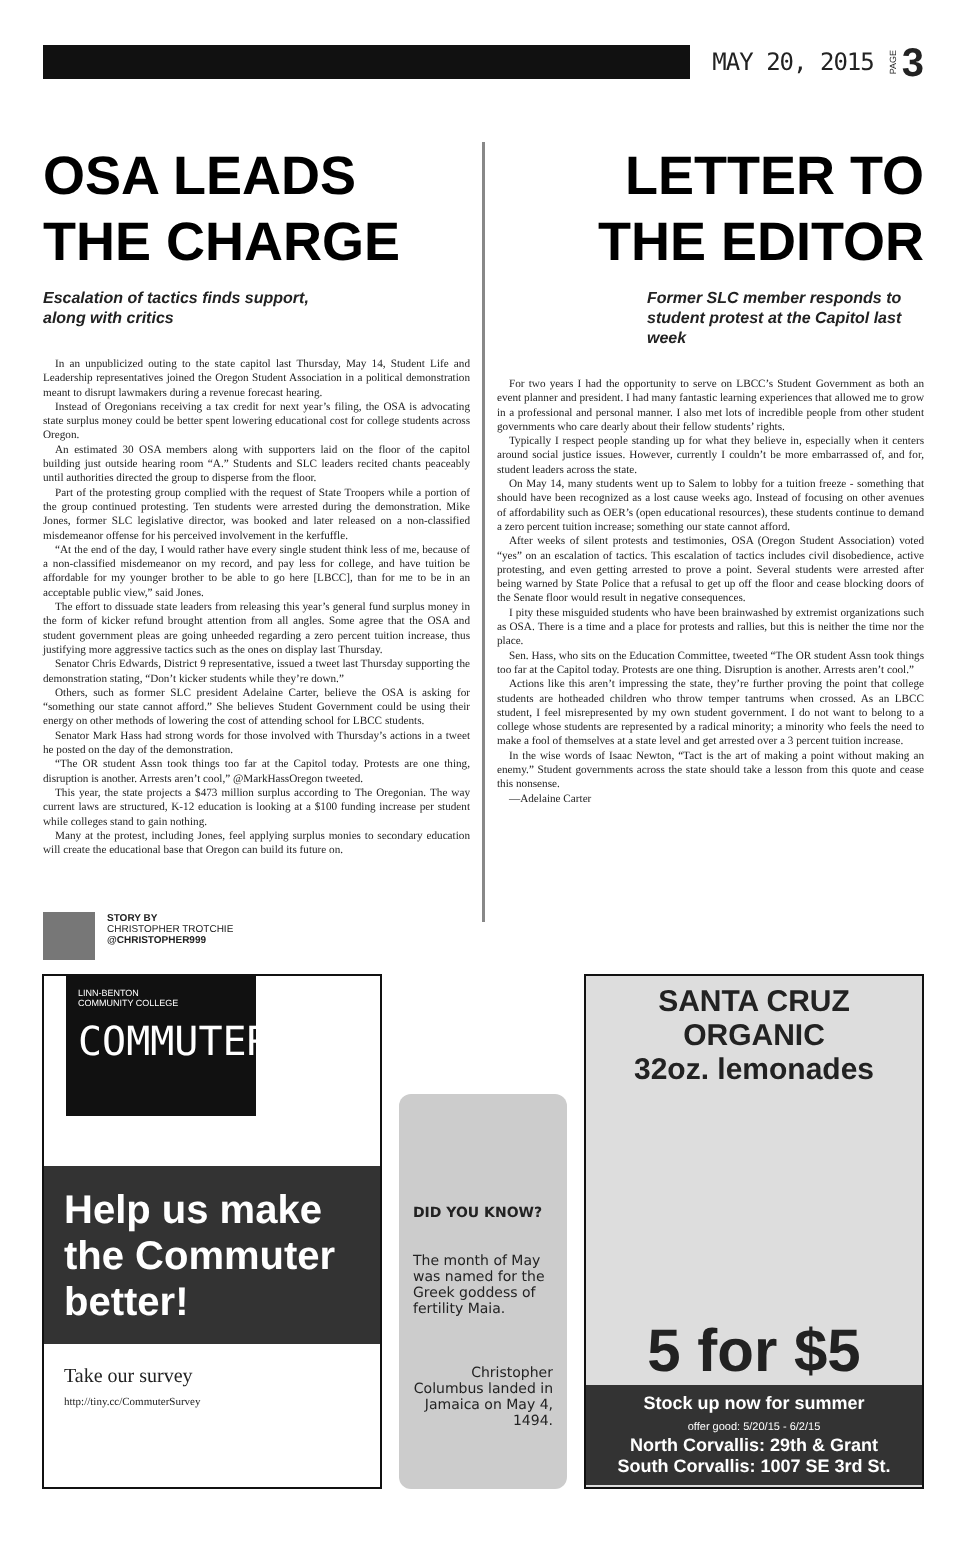MAY 20, 2015 PAGE 3
OSA LEADS
THE CHARGE
Escalation of tactics finds support,
along with critics
In an unpublicized outing to the state capitol last Thursday, May 14, Student Life and Leadership representatives joined the Oregon Student Association in a political demonstration meant to disrupt lawmakers during a revenue forecast hearing.
Instead of Oregonians receiving a tax credit for next year’s filing, the OSA is advocating state surplus money could be better spent lowering educational cost for college students across Oregon.
An estimated 30 OSA members along with supporters laid on the floor of the capitol building just outside hearing room “A.” Students and SLC leaders recited chants peaceably until authorities directed the group to disperse from the floor.
Part of the protesting group complied with the request of State Troopers while a portion of the group continued protesting. Ten students were arrested during the demonstration. Mike Jones, former SLC legislative director, was booked and later released on a non-classified misdemeanor offense for his perceived involvement in the kerfuffle.
“At the end of the day, I would rather have every single student think less of me, because of a non-classified misdemeanor on my record, and pay less for college, and have tuition be affordable for my younger brother to be able to go here [LBCC], than for me to be in an acceptable public view,” said Jones.
The effort to dissuade state leaders from releasing this year’s general fund surplus money in the form of kicker refund brought attention from all angles. Some agree that the OSA and student government pleas are going unheeded regarding a zero percent tuition increase, thus justifying more aggressive tactics such as the ones on display last Thursday.
Senator Chris Edwards, District 9 representative, issued a tweet last Thursday supporting the demonstration stating, “Don’t kicker students while they’re down.”
Others, such as former SLC president Adelaine Carter, believe the OSA is asking for “something our state cannot afford.” She believes Student Government could be using their energy on other methods of lowering the cost of attending school for LBCC students.
Senator Mark Hass had strong words for those involved with Thursday’s actions in a tweet he posted on the day of the demonstration.
“The OR student Assn took things too far at the Capitol today. Protests are one thing, disruption is another. Arrests aren’t cool,” @MarkHassOregon tweeted.
This year, the state projects a $473 million surplus according to The Oregonian. The way current laws are structured, K-12 education is looking at a $100 funding increase per student while colleges stand to gain nothing.
Many at the protest, including Jones, feel applying surplus monies to secondary education will create the educational base that Oregon can build its future on.
LETTER TO
THE EDITOR
Former SLC member responds to student protest at the Capitol last week
For two years I had the opportunity to serve on LBCC’s Student Government as both an event planner and president. I had many fantastic learning experiences that allowed me to grow in a professional and personal manner. I also met lots of incredible people from other student governments who care dearly about their fellow students’ rights.
Typically I respect people standing up for what they believe in, especially when it centers around social justice issues. However, currently I couldn’t be more embarrassed of, and for, student leaders across the state.
On May 14, many students went up to Salem to lobby for a tuition freeze - something that should have been recognized as a lost cause weeks ago. Instead of focusing on other avenues of affordability such as OER’s (open educational resources), these students continue to demand a zero percent tuition increase; something our state cannot afford.
After weeks of silent protests and testimonies, OSA (Oregon Student Association) voted “yes” on an escalation of tactics. This escalation of tactics includes civil disobedience, active protesting, and even getting arrested to prove a point. Several students were arrested after being warned by State Police that a refusal to get up off the floor and cease blocking doors of the Senate floor would result in negative consequences.
I pity these misguided students who have been brainwashed by extremist organizations such as OSA. There is a time and a place for protests and rallies, but this is neither the time nor the place.
Sen. Hass, who sits on the Education Committee, tweeted “The OR student Assn took things too far at the Capitol today. Protests are one thing. Disruption is another. Arrests aren’t cool.”
Actions like this aren’t impressing the state, they’re further proving the point that college students are hotheaded children who throw temper tantrums when crossed. As an LBCC student, I feel misrepresented by my own student government. I do not want to belong to a college whose students are represented by a radical minority; a minority who feels the need to make a fool of themselves at a state level and get arrested over a 3 percent tuition increase.
In the wise words of Isaac Newton, “Tact is the art of making a point without making an enemy.” Student governments across the state should take a lesson from this quote and cease this nonsense.
—Adelaine Carter
STORY BY
CHRISTOPHER TROTCHIE
@CHRISTOPHER999
LINN-BENTON
COMMUNITY COLLEGE
COMMUTER
Help us make the Commuter better!
Take our survey
http://tiny.cc/CommuterSurvey
DID YOU KNOW?
The month of May was named for the Greek goddess of fertility Maia.
Christopher Columbus landed in Jamaica on May 4, 1494.
SANTA CRUZ
ORGANIC
32oz. lemonades
5 for $5
Stock up now for summer
offer good: 5/20/15 - 6/2/15
North Corvallis: 29th & Grant
South Corvallis: 1007 SE 3rd St.